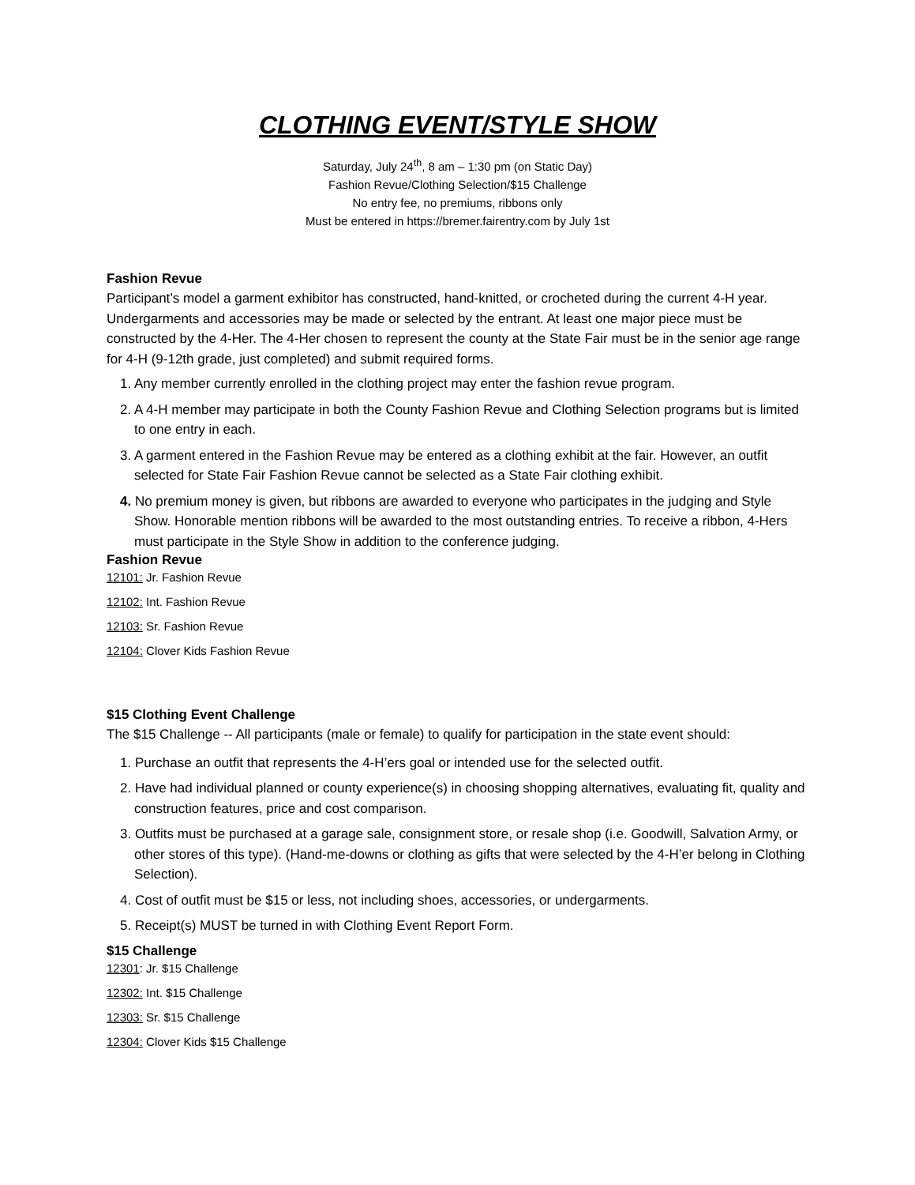CLOTHING EVENT/STYLE SHOW
Saturday, July 24<sup>th</sup>, 8 am – 1:30 pm (on Static Day)
Fashion Revue/Clothing Selection/$15 Challenge
No entry fee, no premiums, ribbons only
Must be entered in https://bremer.fairentry.com by July 1st
Fashion Revue
Participant’s model a garment exhibitor has constructed, hand-knitted, or crocheted during the current 4-H year. Undergarments and accessories may be made or selected by the entrant. At least one major piece must be constructed by the 4-Her. The 4-Her chosen to represent the county at the State Fair must be in the senior age range for 4-H (9-12th grade, just completed) and submit required forms.
1. Any member currently enrolled in the clothing project may enter the fashion revue program.
2. A 4-H member may participate in both the County Fashion Revue and Clothing Selection programs but is limited to one entry in each.
3. A garment entered in the Fashion Revue may be entered as a clothing exhibit at the fair. However, an outfit selected for State Fair Fashion Revue cannot be selected as a State Fair clothing exhibit.
4. No premium money is given, but ribbons are awarded to everyone who participates in the judging and Style Show. Honorable mention ribbons will be awarded to the most outstanding entries. To receive a ribbon, 4-Hers must participate in the Style Show in addition to the conference judging.
Fashion Revue
12101: Jr. Fashion Revue
12102: Int. Fashion Revue
12103: Sr. Fashion Revue
12104: Clover Kids Fashion Revue
$15 Clothing Event Challenge
The $15 Challenge -- All participants (male or female) to qualify for participation in the state event should:
1. Purchase an outfit that represents the 4-H’ers goal or intended use for the selected outfit.
2. Have had individual planned or county experience(s) in choosing shopping alternatives, evaluating fit, quality and construction features, price and cost comparison.
3. Outfits must be purchased at a garage sale, consignment store, or resale shop (i.e. Goodwill, Salvation Army, or other stores of this type). (Hand-me-downs or clothing as gifts that were selected by the 4-H’er belong in Clothing Selection).
4. Cost of outfit must be $15 or less, not including shoes, accessories, or undergarments.
5. Receipt(s) MUST be turned in with Clothing Event Report Form.
$15 Challenge
12301: Jr. $15 Challenge
12302: Int. $15 Challenge
12303: Sr. $15 Challenge
12304: Clover Kids $15 Challenge